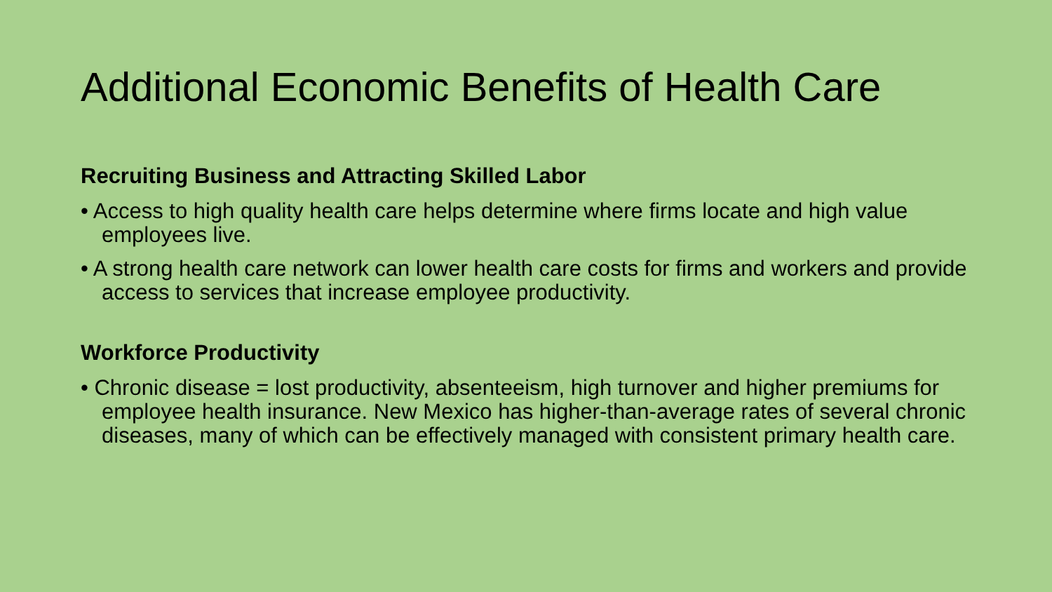Additional Economic Benefits of Health Care
Recruiting Business and Attracting Skilled Labor
• Access to high quality health care helps determine where firms locate and high value employees live.
• A strong health care network can lower health care costs for firms and workers and provide access to services that increase employee productivity.
Workforce Productivity
• Chronic disease = lost productivity, absenteeism, high turnover and higher premiums for employee health insurance. New Mexico has higher-than-average rates of several chronic diseases, many of which can be effectively managed with consistent primary health care.